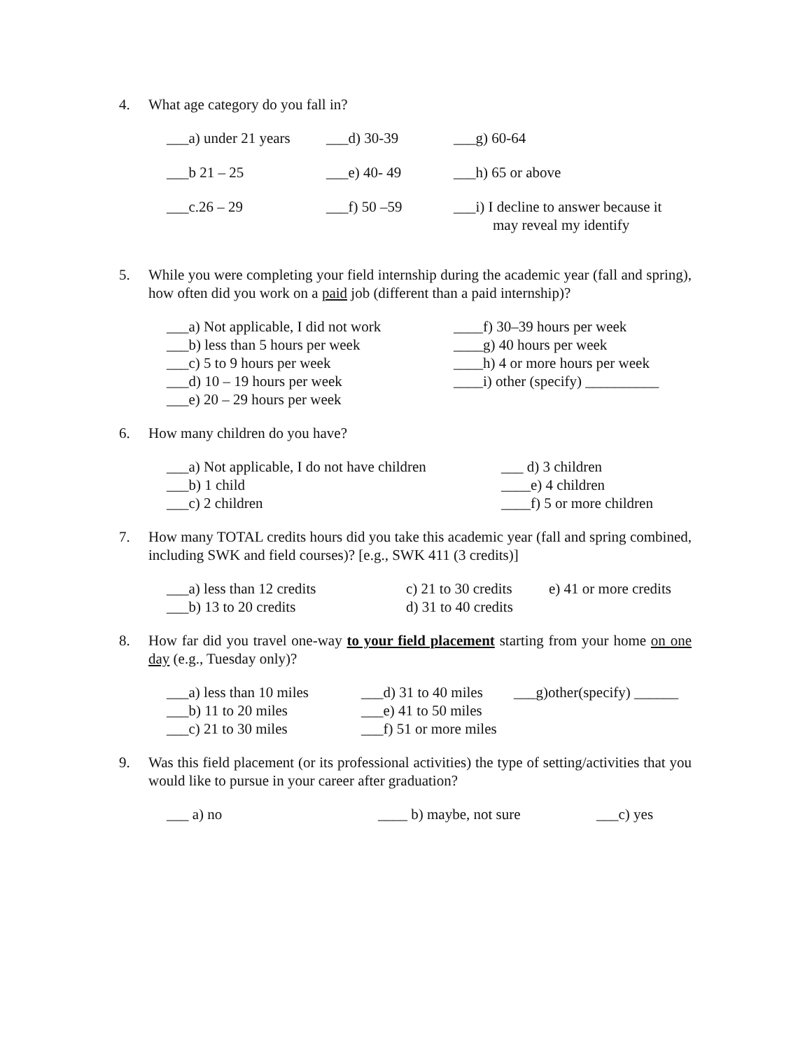4. What age category do you fall in?
| ___a) under 21 years | ___d) 30-39 | ___g) 60-64 |
| ___b 21 – 25 | ___e) 40- 49 | ___h) 65 or above |
| ___c.26 – 29 | ___f) 50 –59 | ___i) I decline to answer because it may reveal my identify |
5. While you were completing your field internship during the academic year (fall and spring), how often did you work on a paid job (different than a paid internship)?
| ___a) Not applicable, I did not work | ____f) 30–39 hours per week |
| ___b) less than 5 hours per week | ____g) 40 hours per week |
| ___c) 5 to 9 hours per week | ____h) 4 or more hours per week |
| ___d) 10 – 19 hours per week | ____i) other (specify) __________ |
| ___e) 20 – 29 hours per week | |
6. How many children do you have?
| ___a) Not applicable, I do not have children | ___ d) 3 children |
| ___b) 1 child | ____e) 4 children |
| ___c) 2 children | ____f) 5 or more children |
7. How many TOTAL credits hours did you take this academic year (fall and spring combined, including SWK and field courses)? [e.g., SWK 411 (3 credits)]
| ___a) less than 12 credits | c) 21 to 30 credits | e) 41 or more credits |
| ___b) 13 to 20 credits | d) 31 to 40 credits | |
8. How far did you travel one-way to your field placement starting from your home on one day (e.g., Tuesday only)?
| ___a) less than 10 miles | ___d) 31 to 40 miles | ___g)other(specify) ______ |
| ___b) 11 to 20 miles | ___e) 41 to 50 miles | |
| ___c) 21 to 30 miles | ___f) 51 or more miles | |
9. Was this field placement (or its professional activities) the type of setting/activities that you would like to pursue in your career after graduation?
| ___ a) no | ____ b) maybe, not sure | ___c) yes |